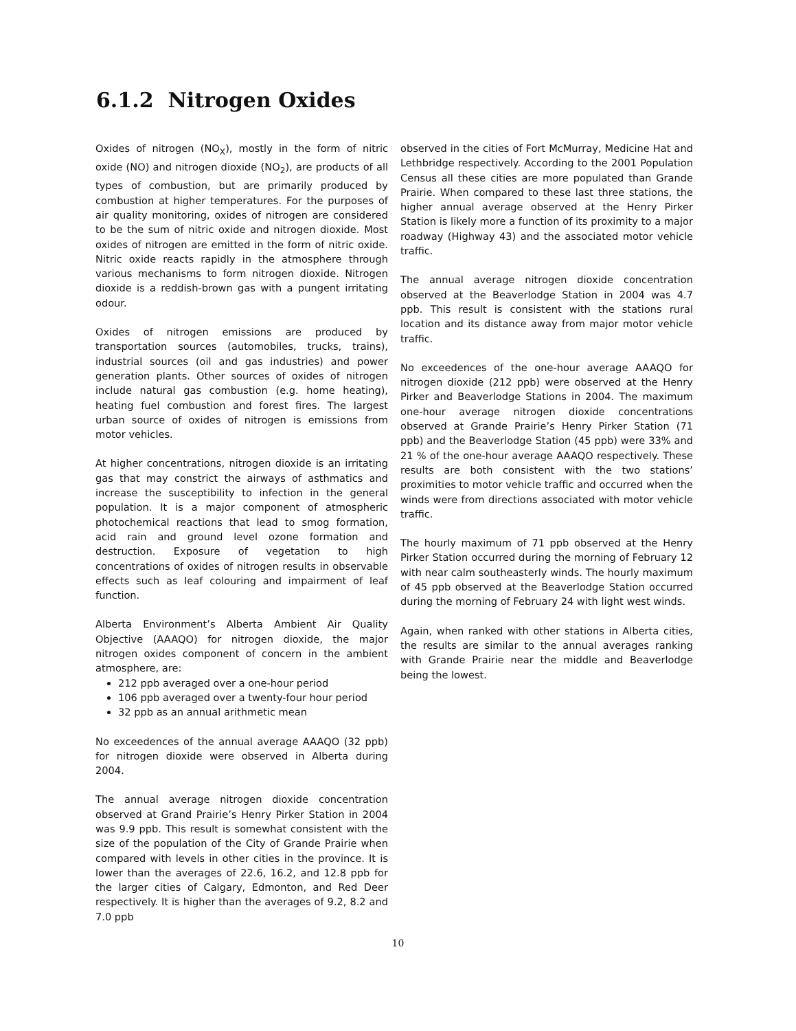6.1.2 Nitrogen Oxides
Oxides of nitrogen (NO<sub>X</sub>), mostly in the form of nitric oxide (NO) and nitrogen dioxide (NO<sub>2</sub>), are products of all types of combustion, but are primarily produced by combustion at higher temperatures. For the purposes of air quality monitoring, oxides of nitrogen are considered to be the sum of nitric oxide and nitrogen dioxide. Most oxides of nitrogen are emitted in the form of nitric oxide. Nitric oxide reacts rapidly in the atmosphere through various mechanisms to form nitrogen dioxide. Nitrogen dioxide is a reddish-brown gas with a pungent irritating odour.
Oxides of nitrogen emissions are produced by transportation sources (automobiles, trucks, trains), industrial sources (oil and gas industries) and power generation plants. Other sources of oxides of nitrogen include natural gas combustion (e.g. home heating), heating fuel combustion and forest fires. The largest urban source of oxides of nitrogen is emissions from motor vehicles.
At higher concentrations, nitrogen dioxide is an irritating gas that may constrict the airways of asthmatics and increase the susceptibility to infection in the general population. It is a major component of atmospheric photochemical reactions that lead to smog formation, acid rain and ground level ozone formation and destruction. Exposure of vegetation to high concentrations of oxides of nitrogen results in observable effects such as leaf colouring and impairment of leaf function.
Alberta Environment’s Alberta Ambient Air Quality Objective (AAAQO) for nitrogen dioxide, the major nitrogen oxides component of concern in the ambient atmosphere, are:
212 ppb averaged over a one-hour period
106 ppb averaged over a twenty-four hour period
32 ppb as an annual arithmetic mean
No exceedences of the annual average AAAQO (32 ppb) for nitrogen dioxide were observed in Alberta during 2004.
The annual average nitrogen dioxide concentration observed at Grand Prairie’s Henry Pirker Station in 2004 was 9.9 ppb. This result is somewhat consistent with the size of the population of the City of Grande Prairie when compared with levels in other cities in the province. It is lower than the averages of 22.6, 16.2, and 12.8 ppb for the larger cities of Calgary, Edmonton, and Red Deer respectively. It is higher than the averages of 9.2, 8.2 and 7.0 ppb
observed in the cities of Fort McMurray, Medicine Hat and Lethbridge respectively. According to the 2001 Population Census all these cities are more populated than Grande Prairie. When compared to these last three stations, the higher annual average observed at the Henry Pirker Station is likely more a function of its proximity to a major roadway (Highway 43) and the associated motor vehicle traffic.
The annual average nitrogen dioxide concentration observed at the Beaverlodge Station in 2004 was 4.7 ppb. This result is consistent with the stations rural location and its distance away from major motor vehicle traffic.
No exceedences of the one-hour average AAAQO for nitrogen dioxide (212 ppb) were observed at the Henry Pirker and Beaverlodge Stations in 2004. The maximum one-hour average nitrogen dioxide concentrations observed at Grande Prairie’s Henry Pirker Station (71 ppb) and the Beaverlodge Station (45 ppb) were 33% and 21 % of the one-hour average AAAQO respectively. These results are both consistent with the two stations’ proximities to motor vehicle traffic and occurred when the winds were from directions associated with motor vehicle traffic.
The hourly maximum of 71 ppb observed at the Henry Pirker Station occurred during the morning of February 12 with near calm southeasterly winds. The hourly maximum of 45 ppb observed at the Beaverlodge Station occurred during the morning of February 24 with light west winds.
Again, when ranked with other stations in Alberta cities, the results are similar to the annual averages ranking with Grande Prairie near the middle and Beaverlodge being the lowest.
10